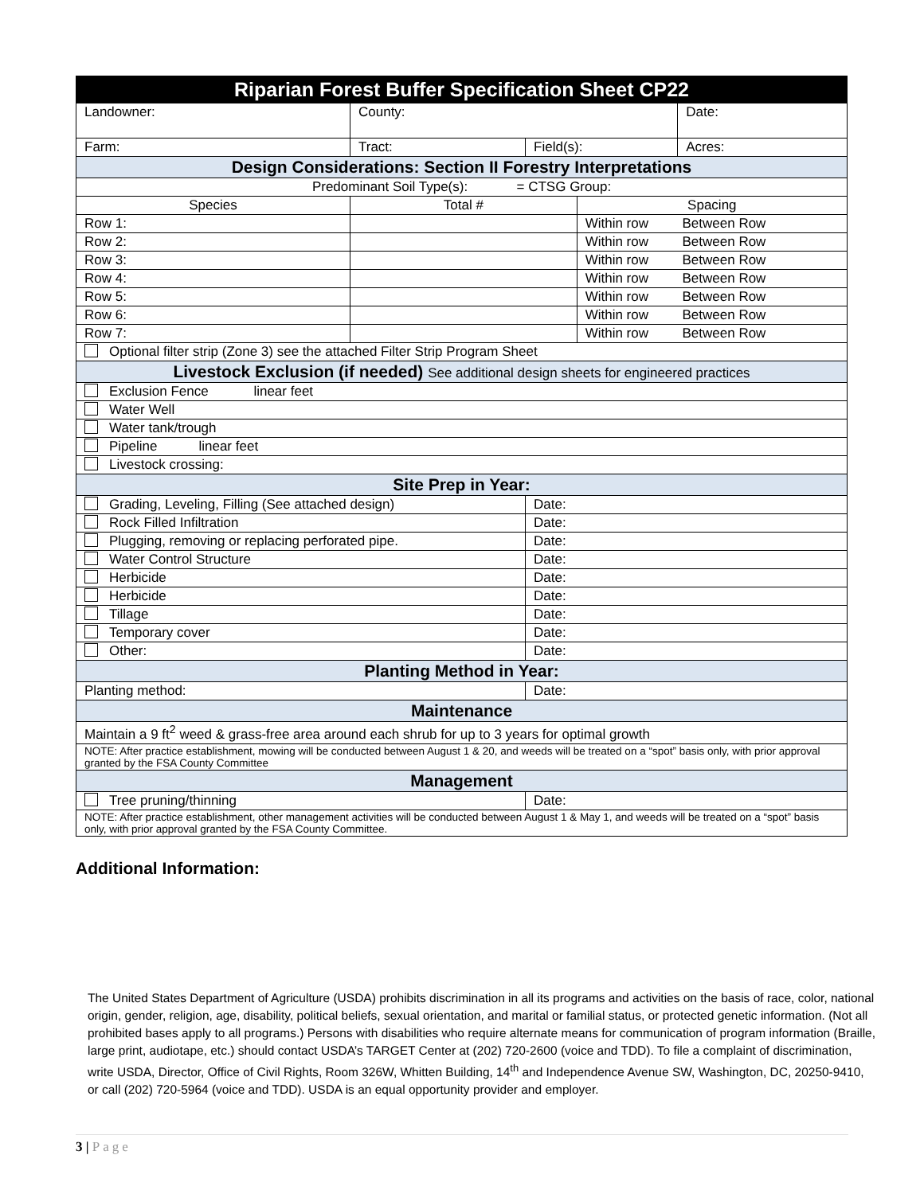| Riparian Forest Buffer Specification Sheet CP22 | | | | |
| --- | --- | --- | --- | --- |
| Landowner: | County: | | | Date: |
| Farm: | Tract: | Field(s): | | Acres: |
| Design Considerations: Section II Forestry Interpretations | | | | |
| Predominant Soil Type(s): = CTSG Group: | | | | |
| Species | Total # | | Spacing | |
| Row 1: | | | Within row Between Row | |
| Row 2: | | | Within row Between Row | |
| Row 3: | | | Within row Between Row | |
| Row 4: | | | Within row Between Row | |
| Row 5: | | | Within row Between Row | |
| Row 6: | | | Within row Between Row | |
| Row 7: | | | Within row Between Row | |
| Optional filter strip (Zone 3) see the attached Filter Strip Program Sheet | | | | |
| Livestock Exclusion (if needed) See additional design sheets for engineered practices | | | | |
| Exclusion Fence linear feet | | | | |
| Water Well | | | | |
| Water tank/trough | | | | |
| Pipeline linear feet | | | | |
| Livestock crossing: | | | | |
| Site Prep in Year: | | | | |
| Grading, Leveling, Filling (See attached design) | | Date: | | |
| Rock Filled Infiltration | | Date: | | |
| Plugging, removing or replacing perforated pipe. | | Date: | | |
| Water Control Structure | | Date: | | |
| Herbicide | | Date: | | |
| Herbicide | | Date: | | |
| Tillage | | Date: | | |
| Temporary cover | | Date: | | |
| Other: | | Date: | | |
| Planting Method in Year: | | | | |
| Planting method: | | Date: | | |
| Maintenance | | | | |
| Maintain a 9 ft<sup>2</sup> weed & grass-free area around each shrub for up to 3 years for optimal growth | | | | |
| NOTE: After practice establishment, mowing will be conducted between August 1 & 20, and weeds will be treated on a “spot” basis only, with prior approval granted by the FSA County Committee | | | | |
| Management | | | | |
| Tree pruning/thinning | | Date: | | |
| NOTE: After practice establishment, other management activities will be conducted between August 1 & May 1, and weeds will be treated on a “spot” basis only, with prior approval granted by the FSA County Committee. | | | | |
Additional Information:
The United States Department of Agriculture (USDA) prohibits discrimination in all its programs and activities on the basis of race, color, national origin, gender, religion, age, disability, political beliefs, sexual orientation, and marital or familial status, or protected genetic information. (Not all prohibited bases apply to all programs.) Persons with disabilities who require alternate means for communication of program information (Braille, large print, audiotape, etc.) should contact USDA’s TARGET Center at (202) 720-2600 (voice and TDD). To file a complaint of discrimination, write USDA, Director, Office of Civil Rights, Room 326W, Whitten Building, 14<sup>th</sup> and Independence Avenue SW, Washington, DC, 20250-9410, or call (202) 720-5964 (voice and TDD). USDA is an equal opportunity provider and employer.
3 | Page